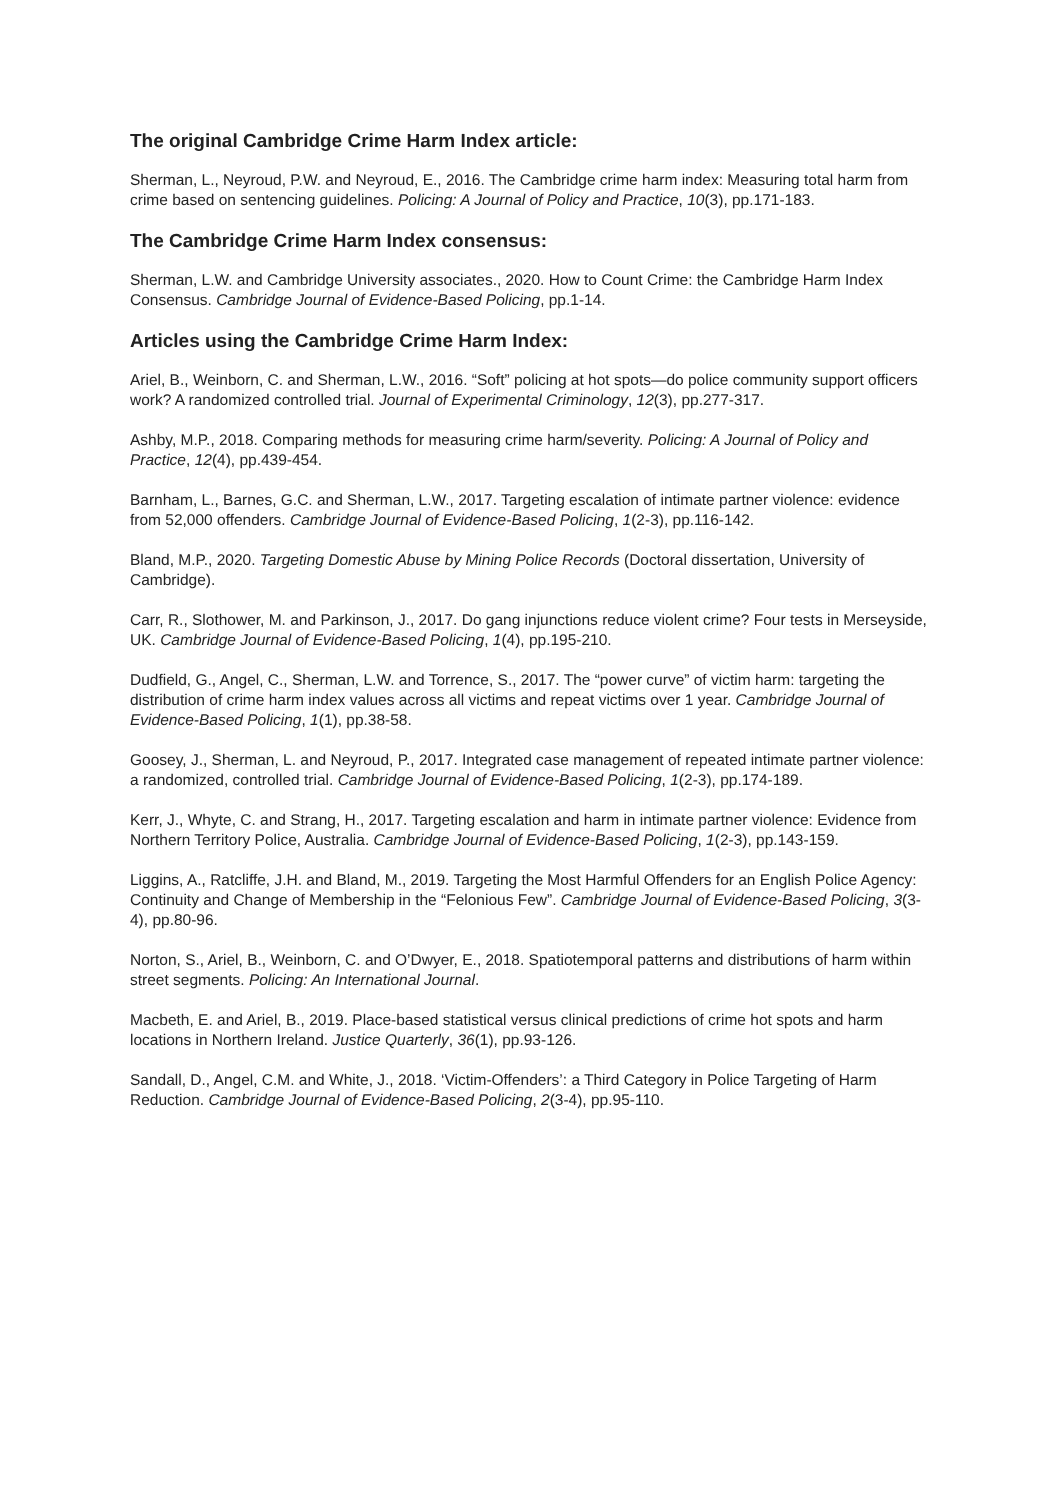The original Cambridge Crime Harm Index article:
Sherman, L., Neyroud, P.W. and Neyroud, E., 2016. The Cambridge crime harm index: Measuring total harm from crime based on sentencing guidelines. Policing: A Journal of Policy and Practice, 10(3), pp.171-183.
The Cambridge Crime Harm Index consensus:
Sherman, L.W. and Cambridge University associates., 2020. How to Count Crime: the Cambridge Harm Index Consensus. Cambridge Journal of Evidence-Based Policing, pp.1-14.
Articles using the Cambridge Crime Harm Index:
Ariel, B., Weinborn, C. and Sherman, L.W., 2016. “Soft” policing at hot spots—do police community support officers work? A randomized controlled trial. Journal of Experimental Criminology, 12(3), pp.277-317.
Ashby, M.P., 2018. Comparing methods for measuring crime harm/severity. Policing: A Journal of Policy and Practice, 12(4), pp.439-454.
Barnham, L., Barnes, G.C. and Sherman, L.W., 2017. Targeting escalation of intimate partner violence: evidence from 52,000 offenders. Cambridge Journal of Evidence-Based Policing, 1(2-3), pp.116-142.
Bland, M.P., 2020. Targeting Domestic Abuse by Mining Police Records (Doctoral dissertation, University of Cambridge).
Carr, R., Slothower, M. and Parkinson, J., 2017. Do gang injunctions reduce violent crime? Four tests in Merseyside, UK. Cambridge Journal of Evidence-Based Policing, 1(4), pp.195-210.
Dudfield, G., Angel, C., Sherman, L.W. and Torrence, S., 2017. The “power curve” of victim harm: targeting the distribution of crime harm index values across all victims and repeat victims over 1 year. Cambridge Journal of Evidence-Based Policing, 1(1), pp.38-58.
Goosey, J., Sherman, L. and Neyroud, P., 2017. Integrated case management of repeated intimate partner violence: a randomized, controlled trial. Cambridge Journal of Evidence-Based Policing, 1(2-3), pp.174-189.
Kerr, J., Whyte, C. and Strang, H., 2017. Targeting escalation and harm in intimate partner violence: Evidence from Northern Territory Police, Australia. Cambridge Journal of Evidence-Based Policing, 1(2-3), pp.143-159.
Liggins, A., Ratcliffe, J.H. and Bland, M., 2019. Targeting the Most Harmful Offenders for an English Police Agency: Continuity and Change of Membership in the “Felonious Few”. Cambridge Journal of Evidence-Based Policing, 3(3-4), pp.80-96.
Norton, S., Ariel, B., Weinborn, C. and O’Dwyer, E., 2018. Spatiotemporal patterns and distributions of harm within street segments. Policing: An International Journal.
Macbeth, E. and Ariel, B., 2019. Place-based statistical versus clinical predictions of crime hot spots and harm locations in Northern Ireland. Justice Quarterly, 36(1), pp.93-126.
Sandall, D., Angel, C.M. and White, J., 2018. ‘Victim-Offenders’: a Third Category in Police Targeting of Harm Reduction. Cambridge Journal of Evidence-Based Policing, 2(3-4), pp.95-110.